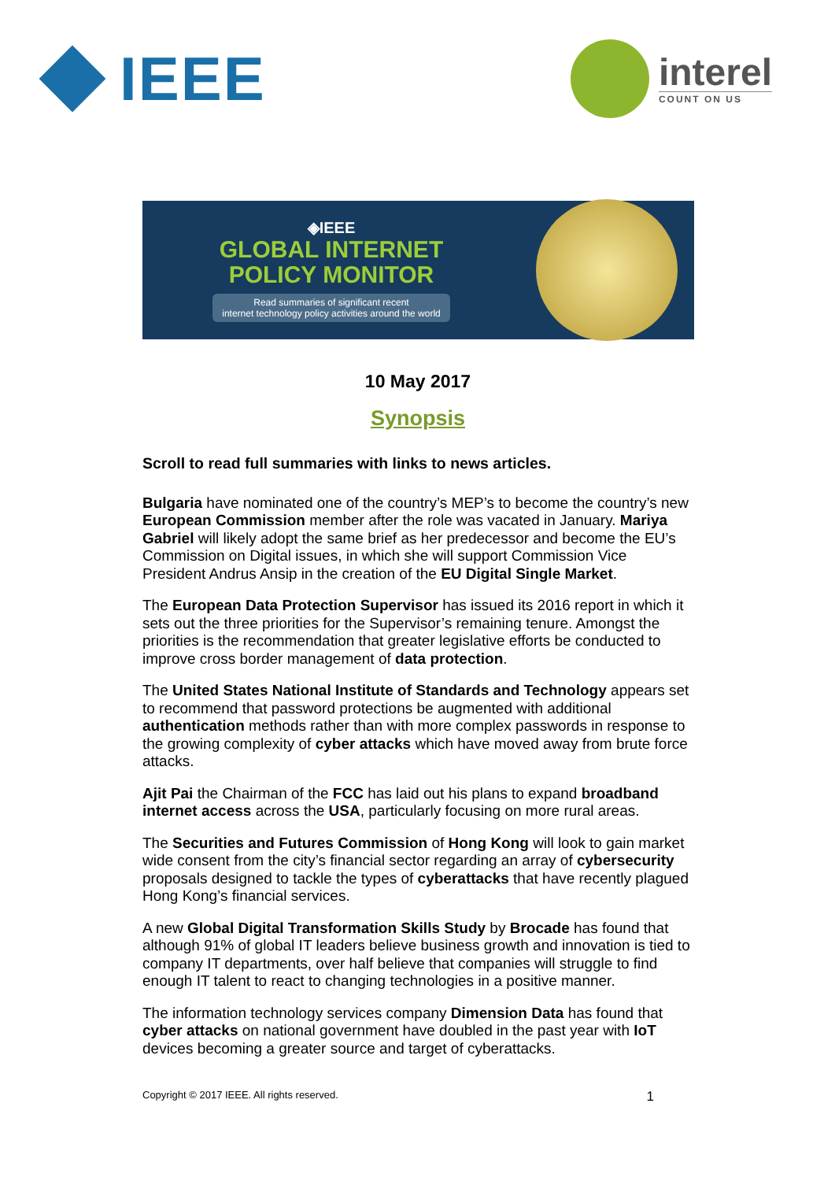IEEE
interel
COUNT ON US
◈IEEE
GLOBAL INTERNET
POLICY MONITOR
Read summaries of significant recent
internet technology policy activities around the world
10 May 2017
Synopsis
Scroll to read full summaries with links to news articles.
Bulgaria have nominated one of the country’s MEP’s to become the country’s new European Commission member after the role was vacated in January. Mariya Gabriel will likely adopt the same brief as her predecessor and become the EU’s Commission on Digital issues, in which she will support Commission Vice President Andrus Ansip in the creation of the EU Digital Single Market.
The European Data Protection Supervisor has issued its 2016 report in which it sets out the three priorities for the Supervisor’s remaining tenure. Amongst the priorities is the recommendation that greater legislative efforts be conducted to improve cross border management of data protection.
The United States National Institute of Standards and Technology appears set to recommend that password protections be augmented with additional authentication methods rather than with more complex passwords in response to the growing complexity of cyber attacks which have moved away from brute force attacks.
Ajit Pai the Chairman of the FCC has laid out his plans to expand broadband internet access across the USA, particularly focusing on more rural areas.
The Securities and Futures Commission of Hong Kong will look to gain market wide consent from the city’s financial sector regarding an array of cybersecurity proposals designed to tackle the types of cyberattacks that have recently plagued Hong Kong’s financial services.
A new Global Digital Transformation Skills Study by Brocade has found that although 91% of global IT leaders believe business growth and innovation is tied to company IT departments, over half believe that companies will struggle to find enough IT talent to react to changing technologies in a positive manner.
The information technology services company Dimension Data has found that cyber attacks on national government have doubled in the past year with IoT devices becoming a greater source and target of cyberattacks.
Copyright © 2017 IEEE. All rights reserved. 1